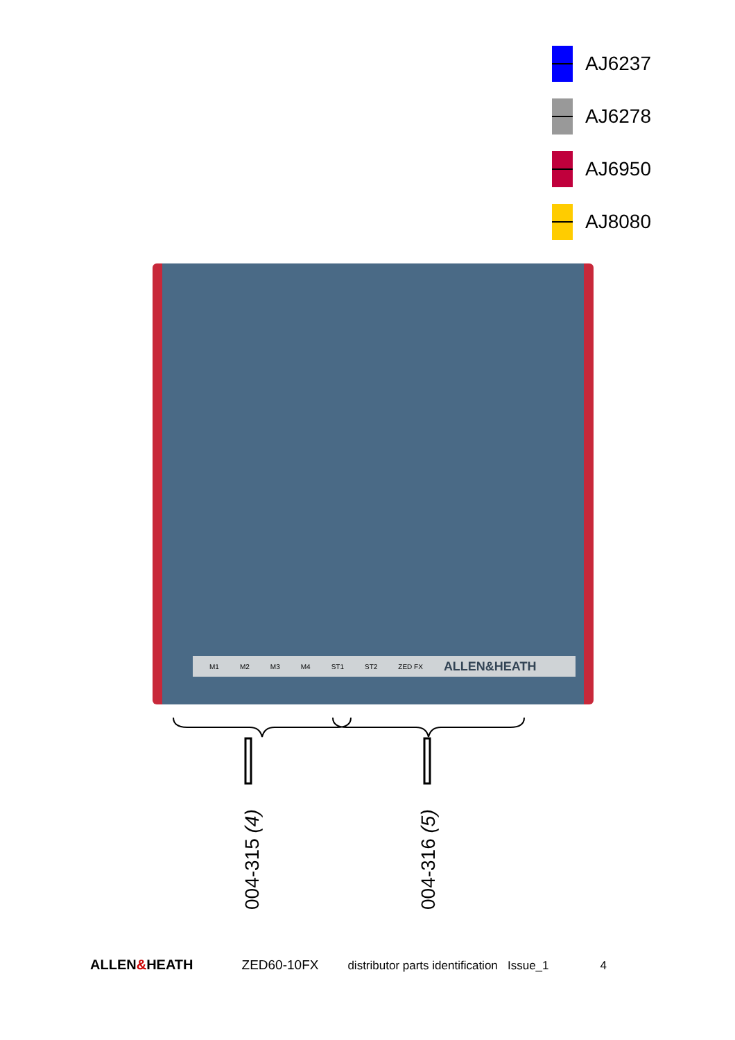AJ6237
AJ6278
AJ6950
AJ8080
M1 M2 M3 M4 ST1 ST2 ZED FX ALLEN&HEATH
004-315 (4) 004-316 (5)
ALLEN&HEATH ZED60-10FX distributor parts identification Issue_1 4